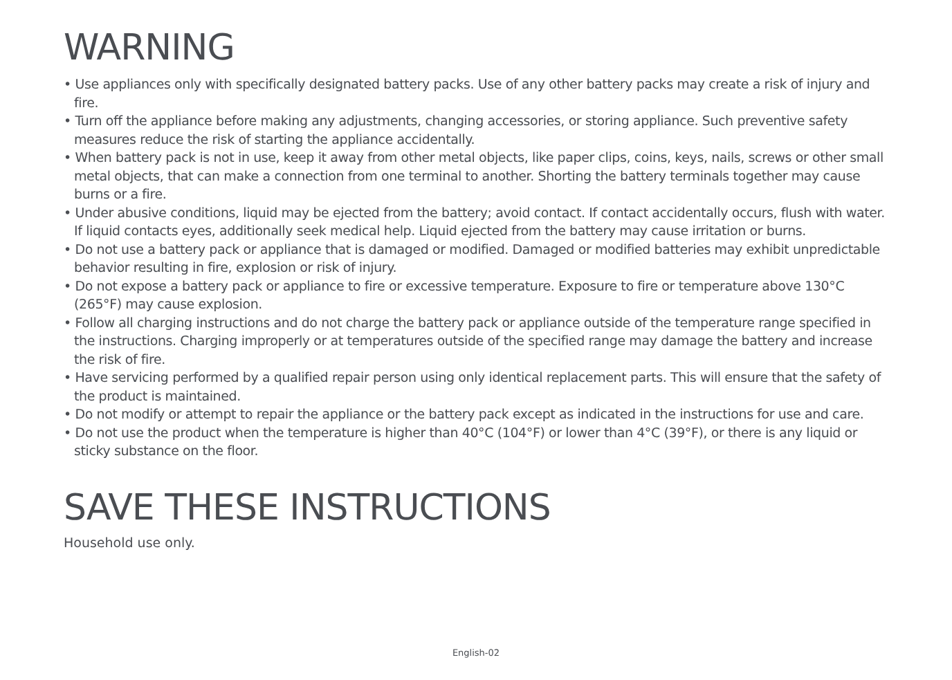WARNING
• Use appliances only with specifically designated battery packs. Use of any other battery packs may create a risk of injury and fire.
• Turn off the appliance before making any adjustments, changing accessories, or storing appliance. Such preventive safety measures reduce the risk of starting the appliance accidentally.
• When battery pack is not in use, keep it away from other metal objects, like paper clips, coins, keys, nails, screws or other small metal objects, that can make a connection from one terminal to another. Shorting the battery terminals together may cause burns or a fire.
• Under abusive conditions, liquid may be ejected from the battery; avoid contact. If contact accidentally occurs, flush with water. If liquid contacts eyes, additionally seek medical help. Liquid ejected from the battery may cause irritation or burns.
• Do not use a battery pack or appliance that is damaged or modified. Damaged or modified batteries may exhibit unpredictable behavior resulting in fire, explosion or risk of injury.
• Do not expose a battery pack or appliance to fire or excessive temperature. Exposure to fire or temperature above 130°C (265°F) may cause explosion.
• Follow all charging instructions and do not charge the battery pack or appliance outside of the temperature range specified in the instructions. Charging improperly or at temperatures outside of the specified range may damage the battery and increase the risk of fire.
• Have servicing performed by a qualified repair person using only identical replacement parts. This will ensure that the safety of the product is maintained.
• Do not modify or attempt to repair the appliance or the battery pack except as indicated in the instructions for use and care.
• Do not use the product when the temperature is higher than 40°C (104°F) or lower than 4°C (39°F), or there is any liquid or sticky substance on the floor.
SAVE THESE INSTRUCTIONS
Household use only.
English-02